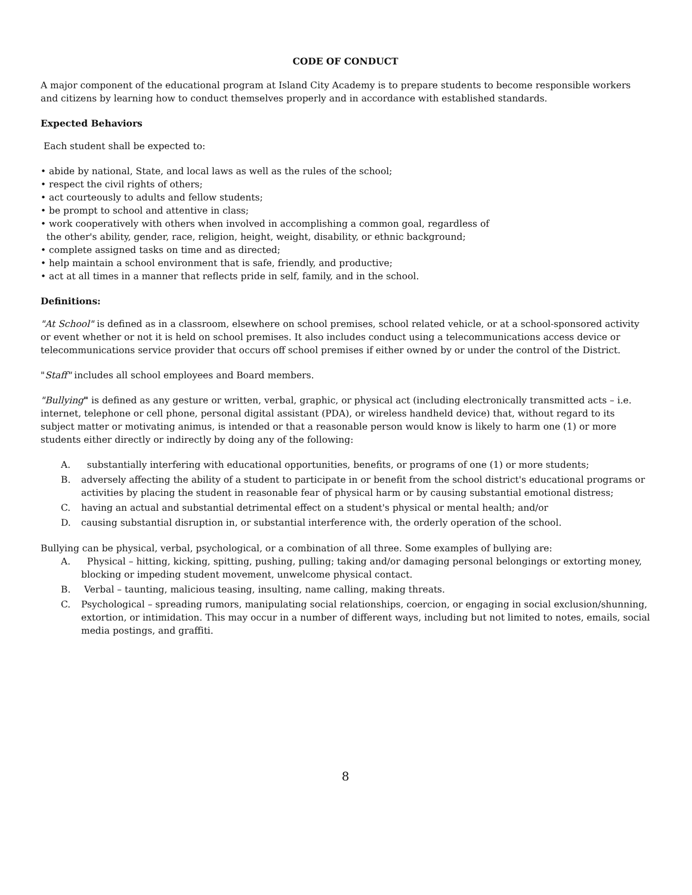CODE OF CONDUCT
A major component of the educational program at Island City Academy is to prepare students to become responsible workers and citizens by learning how to conduct themselves properly and in accordance with established standards.
Expected Behaviors
Each student shall be expected to:
• abide by national, State, and local laws as well as the rules of the school;
• respect the civil rights of others;
• act courteously to adults and fellow students;
• be prompt to school and attentive in class;
• work cooperatively with others when involved in accomplishing a common goal, regardless of
the other's ability, gender, race, religion, height, weight, disability, or ethnic background;
• complete assigned tasks on time and as directed;
• help maintain a school environment that is safe, friendly, and productive;
• act at all times in a manner that reflects pride in self, family, and in the school.
Definitions:
"At School" is defined as in a classroom, elsewhere on school premises, school related vehicle, or at a school-sponsored activity or event whether or not it is held on school premises. It also includes conduct using a telecommunications access device or telecommunications service provider that occurs off school premises if either owned by or under the control of the District.
"Staff" includes all school employees and Board members.
"Bullying" is defined as any gesture or written, verbal, graphic, or physical act (including electronically transmitted acts – i.e. internet, telephone or cell phone, personal digital assistant (PDA), or wireless handheld device) that, without regard to its subject matter or motivating animus, is intended or that a reasonable person would know is likely to harm one (1) or more students either directly or indirectly by doing any of the following:
A. substantially interfering with educational opportunities, benefits, or programs of one (1) or more students;
B. adversely affecting the ability of a student to participate in or benefit from the school district's educational programs or activities by placing the student in reasonable fear of physical harm or by causing substantial emotional distress;
C. having an actual and substantial detrimental effect on a student's physical or mental health; and/or
D. causing substantial disruption in, or substantial interference with, the orderly operation of the school.
Bullying can be physical, verbal, psychological, or a combination of all three. Some examples of bullying are:
A. Physical – hitting, kicking, spitting, pushing, pulling; taking and/or damaging personal belongings or extorting money, blocking or impeding student movement, unwelcome physical contact.
B. Verbal – taunting, malicious teasing, insulting, name calling, making threats.
C. Psychological – spreading rumors, manipulating social relationships, coercion, or engaging in social exclusion/shunning, extortion, or intimidation. This may occur in a number of different ways, including but not limited to notes, emails, social media postings, and graffiti.
8